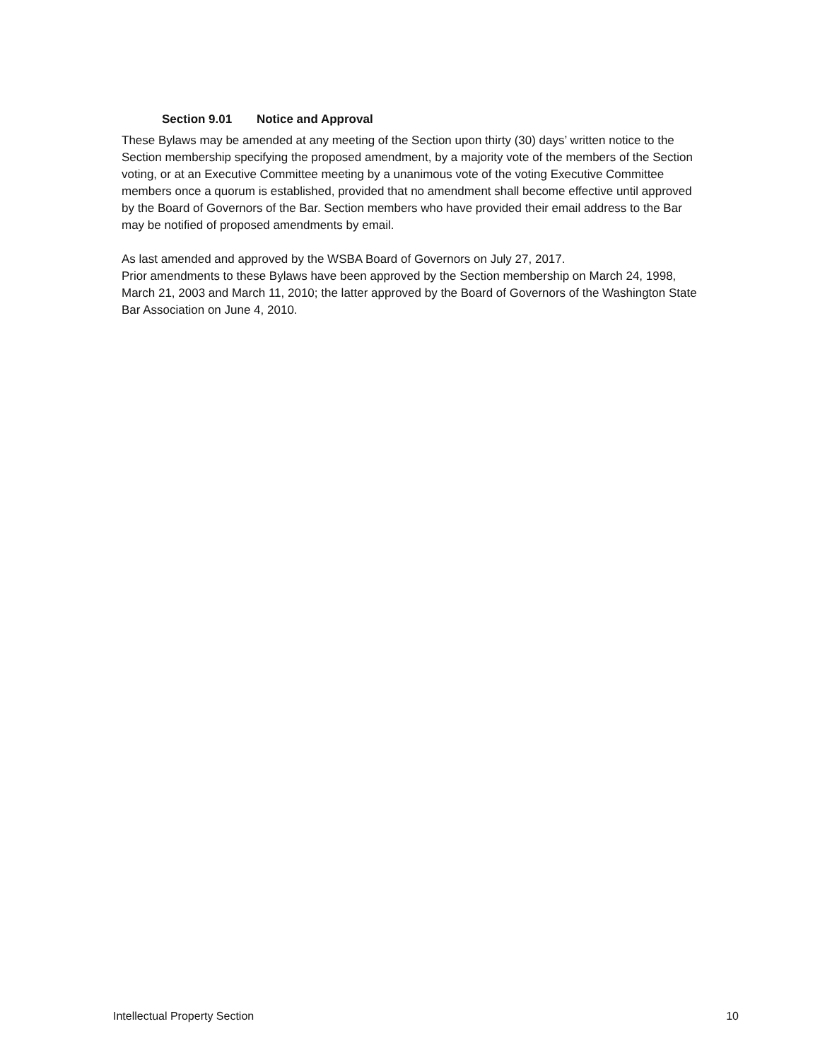Section 9.01 Notice and Approval
These Bylaws may be amended at any meeting of the Section upon thirty (30) days’ written notice to the Section membership specifying the proposed amendment, by a majority vote of the members of the Section voting, or at an Executive Committee meeting by a unanimous vote of the voting Executive Committee members once a quorum is established, provided that no amendment shall become effective until approved by the Board of Governors of the Bar. Section members who have provided their email address to the Bar may be notified of proposed amendments by email.
As last amended and approved by the WSBA Board of Governors on July 27, 2017.
Prior amendments to these Bylaws have been approved by the Section membership on March 24, 1998, March 21, 2003 and March 11, 2010; the latter approved by the Board of Governors of the Washington State Bar Association on June 4, 2010.
Intellectual Property Section 10